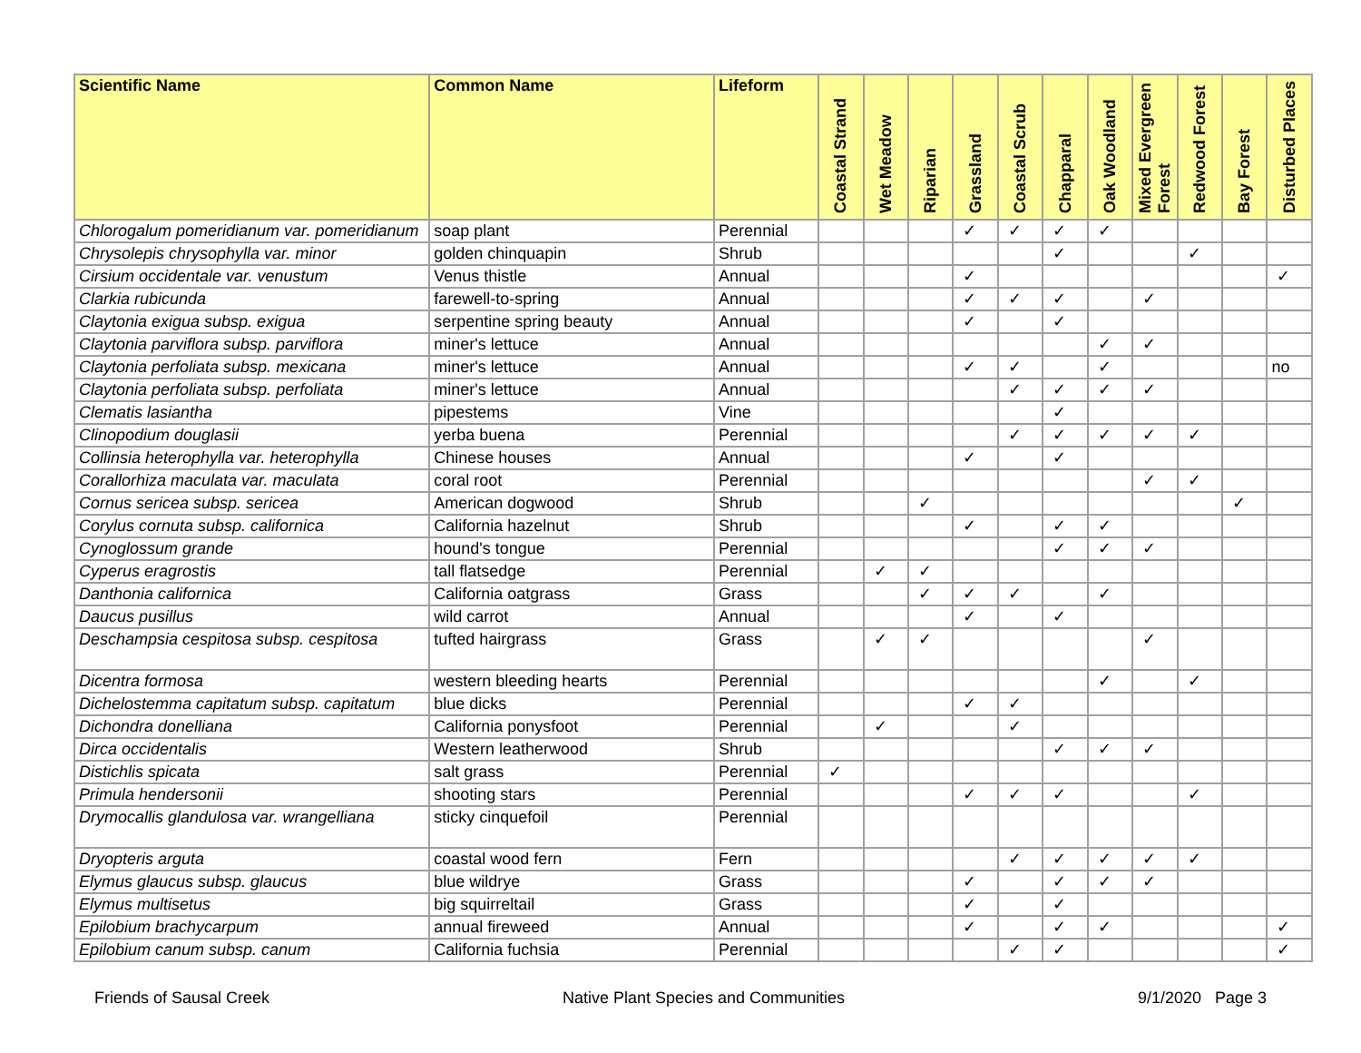| Scientific Name | Common Name | Lifeform | Coastal Strand | Wet Meadow | Riparian | Grassland | Coastal Scrub | Chapparal | Oak Woodland | Mixed Evergreen Forest | Redwood Forest | Bay Forest | Disturbed Places |
| --- | --- | --- | --- | --- | --- | --- | --- | --- | --- | --- | --- | --- | --- |
| Chlorogalum pomeridianum var. pomeridianum | soap plant | Perennial | | | | ✓ | ✓ | ✓ | ✓ | | | | |
| Chrysolepis chrysophylla var. minor | golden chinquapin | Shrub | | | | | | ✓ | | | ✓ | | |
| Cirsium occidentale var. venustum | Venus thistle | Annual | | | | ✓ | | | | | | | ✓ |
| Clarkia rubicunda | farewell-to-spring | Annual | | | | ✓ | ✓ | ✓ | | ✓ | | | |
| Claytonia exigua subsp. exigua | serpentine spring beauty | Annual | | | | ✓ | | ✓ | | | | | |
| Claytonia parviflora subsp. parviflora | miner's lettuce | Annual | | | | | | | ✓ | ✓ | | | |
| Claytonia perfoliata subsp. mexicana | miner's lettuce | Annual | | | | ✓ | ✓ | | ✓ | | | | no |
| Claytonia perfoliata subsp. perfoliata | miner's lettuce | Annual | | | | | ✓ | ✓ | ✓ | ✓ | | | |
| Clematis lasiantha | pipestems | Vine | | | | | | ✓ | | | | | |
| Clinopodium douglasii | yerba buena | Perennial | | | | | ✓ | ✓ | ✓ | ✓ | ✓ | | |
| Collinsia heterophylla var. heterophylla | Chinese houses | Annual | | | | ✓ | | ✓ | | | | | |
| Corallorhiza maculata var. maculata | coral root | Perennial | | | | | | | | ✓ | ✓ | | |
| Cornus sericea subsp. sericea | American dogwood | Shrub | | | ✓ | | | | | | | ✓ | |
| Corylus cornuta subsp. californica | California hazelnut | Shrub | | | | ✓ | | ✓ | ✓ | | | | |
| Cynoglossum grande | hound's tongue | Perennial | | | | | | ✓ | ✓ | ✓ | | | |
| Cyperus eragrostis | tall flatsedge | Perennial | | ✓ | ✓ | | | | | | | | |
| Danthonia californica | California oatgrass | Grass | | | ✓ | ✓ | ✓ | | ✓ | | | | |
| Daucus pusillus | wild carrot | Annual | | | | ✓ | | ✓ | | | | | |
| Deschampsia cespitosa subsp. cespitosa | tufted hairgrass | Grass | | ✓ | ✓ | | | | | ✓ | | | |
| Dicentra formosa | western bleeding hearts | Perennial | | | | | | | ✓ | | ✓ | | |
| Dichelostemma capitatum subsp. capitatum | blue dicks | Perennial | | | | ✓ | ✓ | | | | | | |
| Dichondra donelliana | California ponysfoot | Perennial | | ✓ | | | ✓ | | | | | | |
| Dirca occidentalis | Western leatherwood | Shrub | | | | | | ✓ | ✓ | ✓ | | | |
| Distichlis spicata | salt grass | Perennial | ✓ | | | | | | | | | | |
| Primula hendersonii | shooting stars | Perennial | | | | ✓ | ✓ | ✓ | | | ✓ | | |
| Drymocallis glandulosa var. wrangelliana | sticky cinquefoil | Perennial | | | | | | | | | | | |
| Dryopteris arguta | coastal wood fern | Fern | | | | | ✓ | ✓ | ✓ | ✓ | ✓ | | |
| Elymus glaucus subsp. glaucus | blue wildrye | Grass | | | | ✓ | | ✓ | ✓ | ✓ | | | |
| Elymus multisetus | big squirreltail | Grass | | | | ✓ | | ✓ | | | | | |
| Epilobium brachycarpum | annual fireweed | Annual | | | | ✓ | | ✓ | ✓ | | | | ✓ |
| Epilobium canum subsp. canum | California fuchsia | Perennial | | | | | ✓ | ✓ | | | | | ✓ |
Friends of Sausal Creek Native Plant Species and Communities 9/1/2020 Page 3